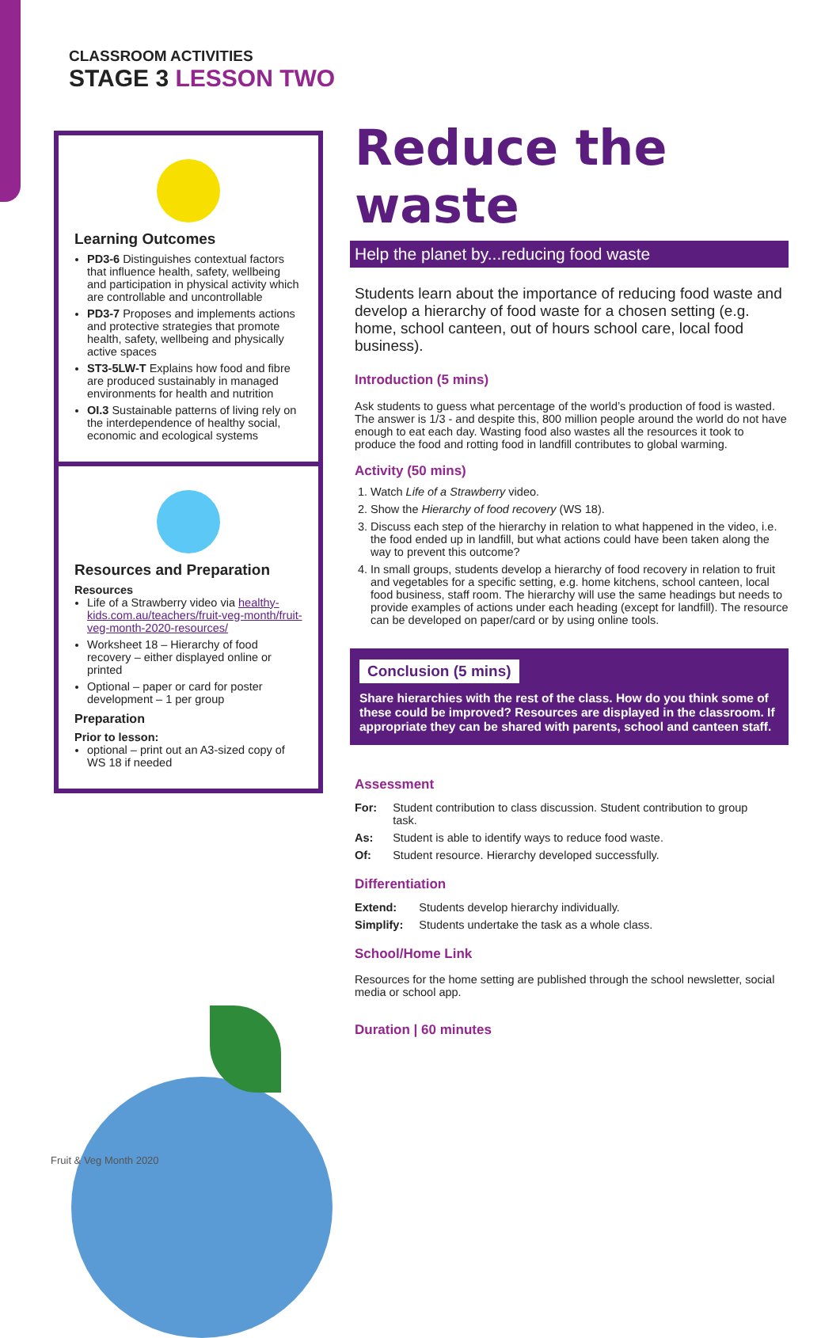CLASSROOM ACTIVITIES
STAGE 3 LESSON TWO
Learning Outcomes
PD3-6 Distinguishes contextual factors that influence health, safety, wellbeing and participation in physical activity which are controllable and uncontrollable
PD3-7 Proposes and implements actions and protective strategies that promote health, safety, wellbeing and physically active spaces
ST3-5LW-T Explains how food and fibre are produced sustainably in managed environments for health and nutrition
OI.3 Sustainable patterns of living rely on the interdependence of healthy social, economic and ecological systems
Resources and Preparation
Resources
Life of a Strawberry video via healthy-kids.com.au/teachers/fruit-veg-month/fruit-veg-month-2020-resources/
Worksheet 18 – Hierarchy of food recovery – either displayed online or printed
Optional – paper or card for poster development – 1 per group
Preparation
Prior to lesson:
optional – print out an A3-sized copy of WS 18 if needed
Reduce the waste
Help the planet by...reducing food waste
Students learn about the importance of reducing food waste and develop a hierarchy of food waste for a chosen setting (e.g. home, school canteen, out of hours school care, local food business).
Introduction (5 mins)
Ask students to guess what percentage of the world’s production of food is wasted. The answer is 1/3 - and despite this, 800 million people around the world do not have enough to eat each day. Wasting food also wastes all the resources it took to produce the food and rotting food in landfill contributes to global warming.
Activity (50 mins)
1. Watch Life of a Strawberry video.
2. Show the Hierarchy of food recovery (WS 18).
3. Discuss each step of the hierarchy in relation to what happened in the video, i.e. the food ended up in landfill, but what actions could have been taken along the way to prevent this outcome?
4. In small groups, students develop a hierarchy of food recovery in relation to fruit and vegetables for a specific setting, e.g. home kitchens, school canteen, local food business, staff room. The hierarchy will use the same headings but needs to provide examples of actions under each heading (except for landfill). The resource can be developed on paper/card or by using online tools.
Conclusion (5 mins)
Share hierarchies with the rest of the class. How do you think some of these could be improved? Resources are displayed in the classroom. If appropriate they can be shared with parents, school and canteen staff.
Assessment
| For: | Student contribution to class discussion. Student contribution to group task. |
| As: | Student is able to identify ways to reduce food waste. |
| Of: | Student resource. Hierarchy developed successfully. |
Differentiation
| Extend: | Students develop hierarchy individually. |
| Simplify: | Students undertake the task as a whole class. |
School/Home Link
Resources for the home setting are published through the school newsletter, social media or school app.
Duration | 60 minutes
Fruit & Veg Month 2020